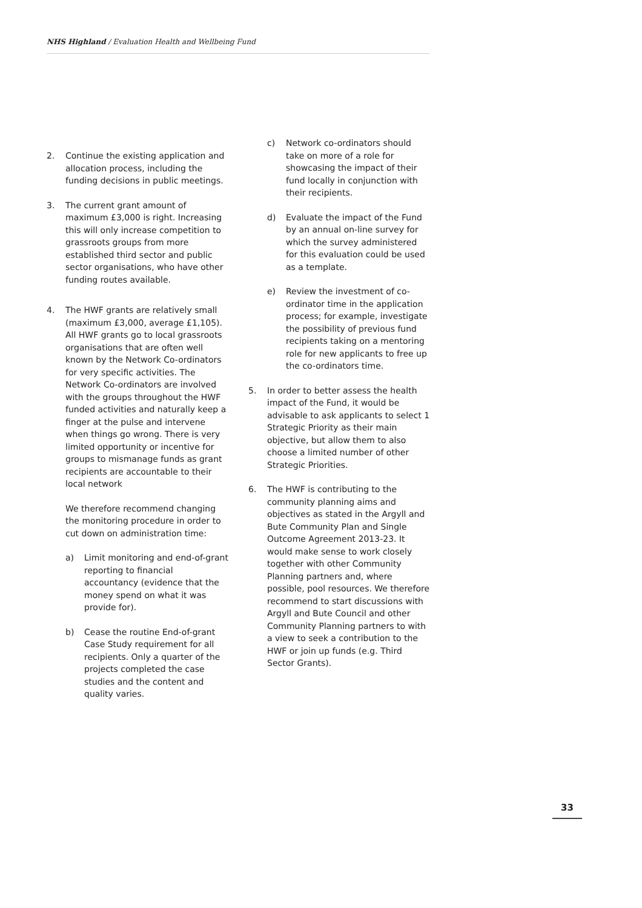NHS Highland / Evaluation Health and Wellbeing Fund
2. Continue the existing application and allocation process, including the funding decisions in public meetings.
3. The current grant amount of maximum £3,000 is right. Increasing this will only increase competition to grassroots groups from more established third sector and public sector organisations, who have other funding routes available.
4. The HWF grants are relatively small (maximum £3,000, average £1,105). All HWF grants go to local grassroots organisations that are often well known by the Network Co-ordinators for very specific activities. The Network Co-ordinators are involved with the groups throughout the HWF funded activities and naturally keep a finger at the pulse and intervene when things go wrong. There is very limited opportunity or incentive for groups to mismanage funds as grant recipients are accountable to their local network
We therefore recommend changing the monitoring procedure in order to cut down on administration time:
a) Limit monitoring and end-of-grant reporting to financial accountancy (evidence that the money spend on what it was provide for).
b) Cease the routine End-of-grant Case Study requirement for all recipients. Only a quarter of the projects completed the case studies and the content and quality varies.
c) Network co-ordinators should take on more of a role for showcasing the impact of their fund locally in conjunction with their recipients.
d) Evaluate the impact of the Fund by an annual on-line survey for which the survey administered for this evaluation could be used as a template.
e) Review the investment of co-ordinator time in the application process; for example, investigate the possibility of previous fund recipients taking on a mentoring role for new applicants to free up the co-ordinators time.
5. In order to better assess the health impact of the Fund, it would be advisable to ask applicants to select 1 Strategic Priority as their main objective, but allow them to also choose a limited number of other Strategic Priorities.
6. The HWF is contributing to the community planning aims and objectives as stated in the Argyll and Bute Community Plan and Single Outcome Agreement 2013-23. It would make sense to work closely together with other Community Planning partners and, where possible, pool resources. We therefore recommend to start discussions with Argyll and Bute Council and other Community Planning partners to with a view to seek a contribution to the HWF or join up funds (e.g. Third Sector Grants).
33